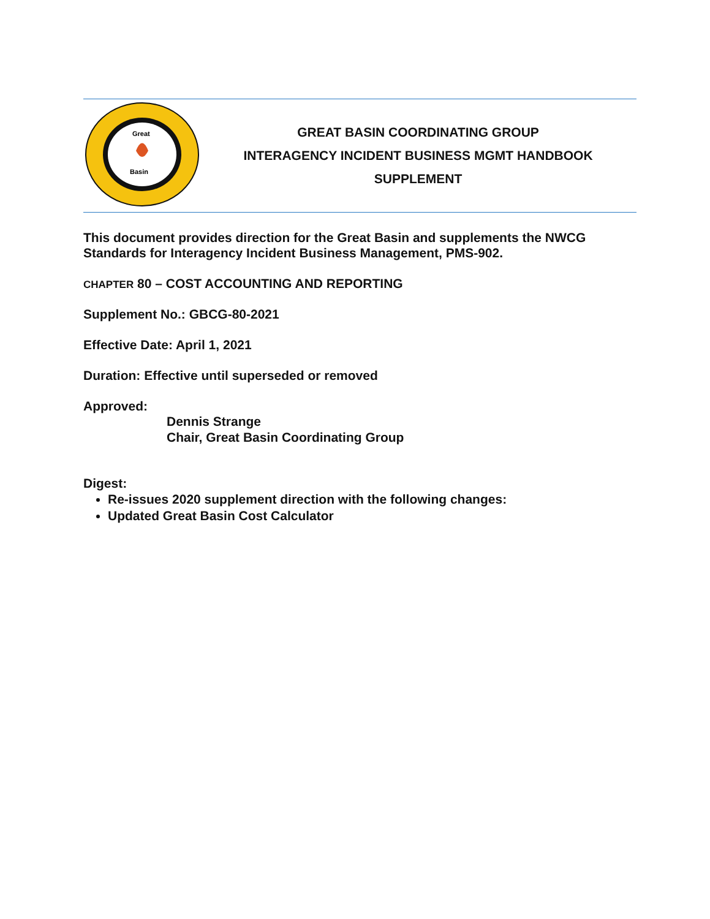Great
Basin
GREAT BASIN COORDINATING GROUP
INTERAGENCY INCIDENT BUSINESS MGMT HANDBOOK
SUPPLEMENT
This document provides direction for the Great Basin and supplements the NWCG Standards for Interagency Incident Business Management, PMS-902.
CHAPTER 80 – COST ACCOUNTING AND REPORTING
Supplement No.: GBCG-80-2021
Effective Date: April 1, 2021
Duration: Effective until superseded or removed
Approved:
Dennis Strange
Chair, Great Basin Coordinating Group
Digest:
Re-issues 2020 supplement direction with the following changes:
Updated Great Basin Cost Calculator